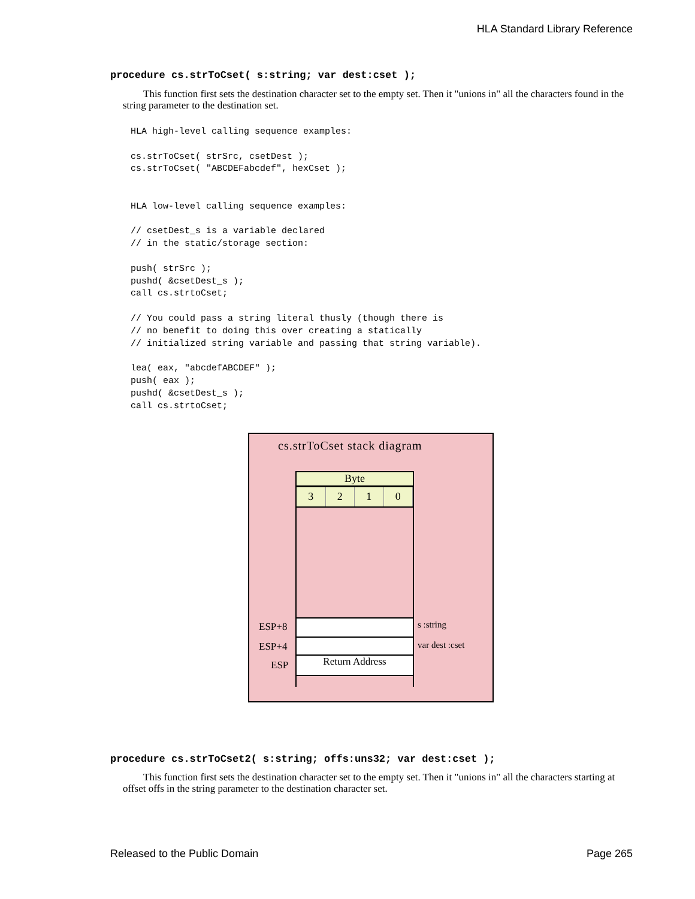HLA Standard Library Reference
procedure cs.strToCset( s:string; var dest:cset );
This function first sets the destination character set to the empty set. Then it "unions in" all the characters found in the string parameter to the destination set.
HLA high-level calling sequence examples:

cs.strToCset( strSrc, csetDest );
cs.strToCset( "ABCDEFabcdef", hexCset );


HLA low-level calling sequence examples:

// csetDest_s is a variable declared
// in the static/storage section:

push( strSrc );
pushd( &csetDest_s );
call cs.strtoCset;

// You could pass a string literal thusly (though there is
// no benefit to doing this over creating a statically
// initialized string variable and passing that string variable).

lea( eax, "abcdefABCDEF" );
push( eax );
pushd( &csetDest_s );
call cs.strtoCset;
cs.strToCset stack diagram
Byte
3 2 1 0
Return Address
ESP+8
ESP+4
ESP
s :string
var dest :cset
procedure cs.strToCset2( s:string; offs:uns32; var dest:cset );
This function first sets the destination character set to the empty set. Then it "unions in" all the characters starting at offset offs in the string parameter to the destination character set.
Released to the Public Domain Page 265